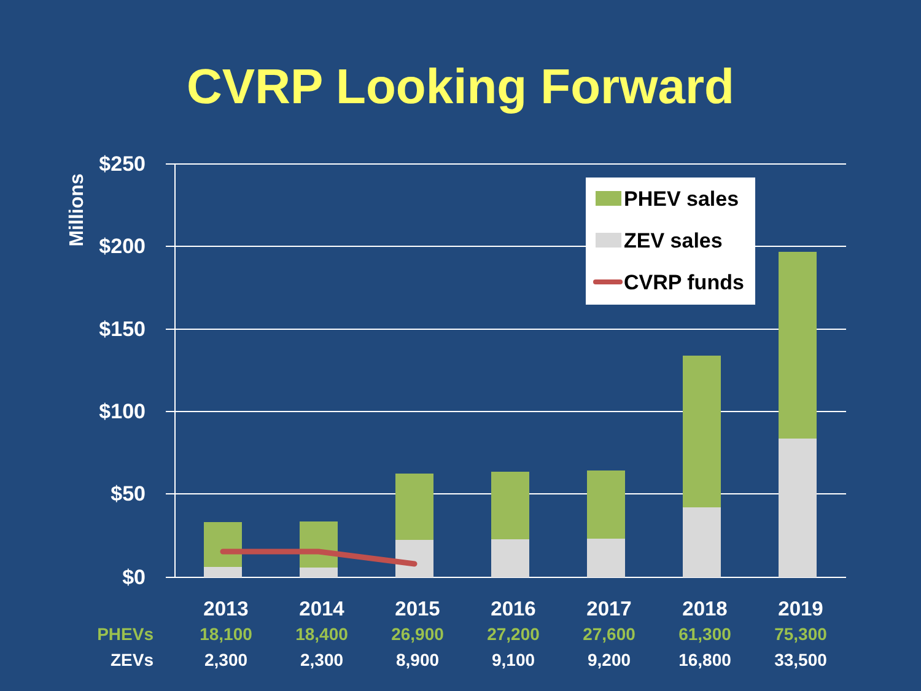CVRP Looking Forward
$250
$200
$150
$100
$50
$0
Millions
PHEV sales
ZEV sales
CVRP funds
| | 2013 | 2014 | 2015 | 2016 | 2017 | 2018 | 2019 |
| PHEVs | 18,100 | 18,400 | 26,900 | 27,200 | 27,600 | 61,300 | 75,300 |
| ZEVs | 2,300 | 2,300 | 8,900 | 9,100 | 9,200 | 16,800 | 33,500 |